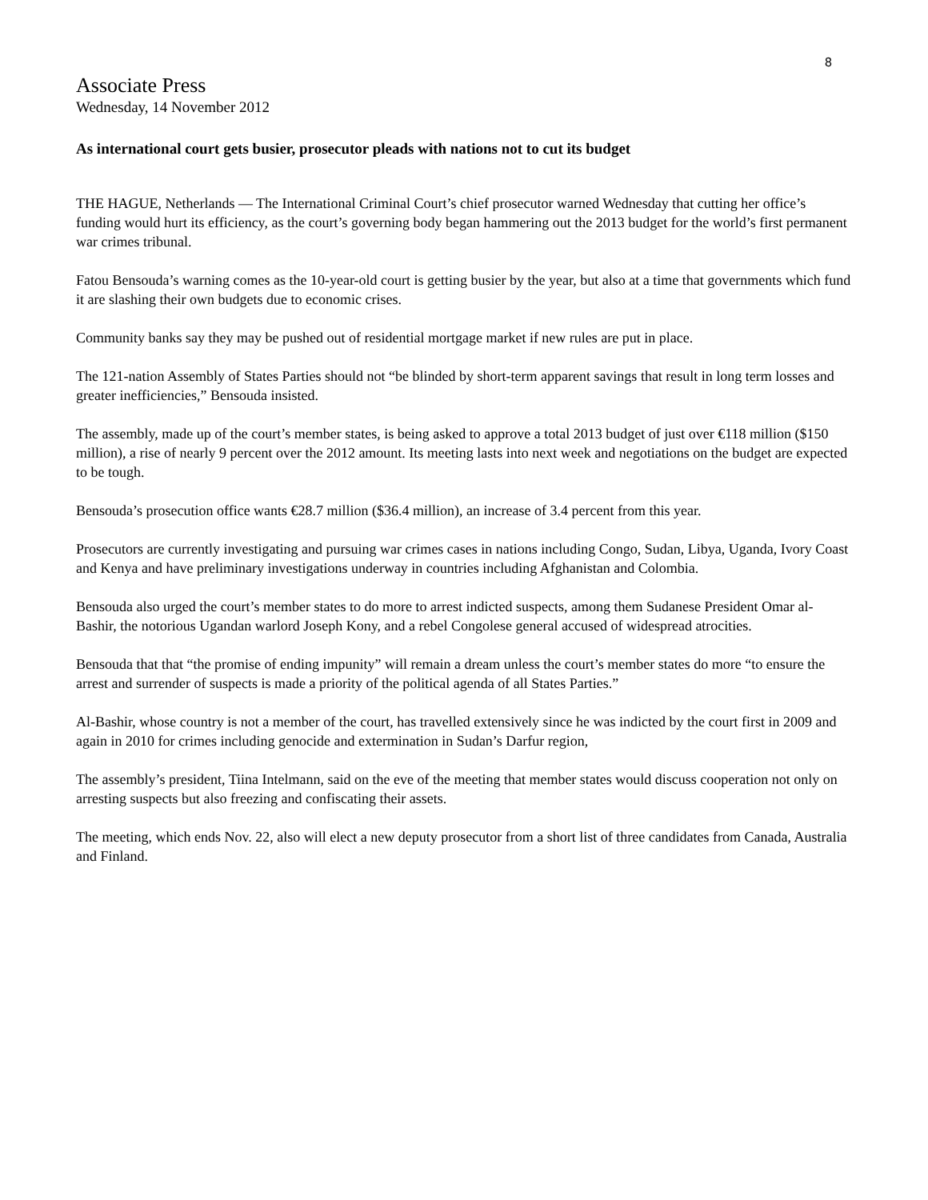8
Associate Press
Wednesday, 14 November 2012
As international court gets busier, prosecutor pleads with nations not to cut its budget
THE HAGUE, Netherlands — The International Criminal Court’s chief prosecutor warned Wednesday that cutting her office’s funding would hurt its efficiency, as the court’s governing body began hammering out the 2013 budget for the world’s first permanent war crimes tribunal.
Fatou Bensouda’s warning comes as the 10-year-old court is getting busier by the year, but also at a time that governments which fund it are slashing their own budgets due to economic crises.
Community banks say they may be pushed out of residential mortgage market if new rules are put in place.
The 121-nation Assembly of States Parties should not “be blinded by short-term apparent savings that result in long term losses and greater inefficiencies,” Bensouda insisted.
The assembly, made up of the court’s member states, is being asked to approve a total 2013 budget of just over €118 million ($150 million), a rise of nearly 9 percent over the 2012 amount. Its meeting lasts into next week and negotiations on the budget are expected to be tough.
Bensouda’s prosecution office wants €28.7 million ($36.4 million), an increase of 3.4 percent from this year.
Prosecutors are currently investigating and pursuing war crimes cases in nations including Congo, Sudan, Libya, Uganda, Ivory Coast and Kenya and have preliminary investigations underway in countries including Afghanistan and Colombia.
Bensouda also urged the court’s member states to do more to arrest indicted suspects, among them Sudanese President Omar al-Bashir, the notorious Ugandan warlord Joseph Kony, and a rebel Congolese general accused of widespread atrocities.
Bensouda that that “the promise of ending impunity” will remain a dream unless the court’s member states do more “to ensure the arrest and surrender of suspects is made a priority of the political agenda of all States Parties.”
Al-Bashir, whose country is not a member of the court, has travelled extensively since he was indicted by the court first in 2009 and again in 2010 for crimes including genocide and extermination in Sudan’s Darfur region,
The assembly’s president, Tiina Intelmann, said on the eve of the meeting that member states would discuss cooperation not only on arresting suspects but also freezing and confiscating their assets.
The meeting, which ends Nov. 22, also will elect a new deputy prosecutor from a short list of three candidates from Canada, Australia and Finland.